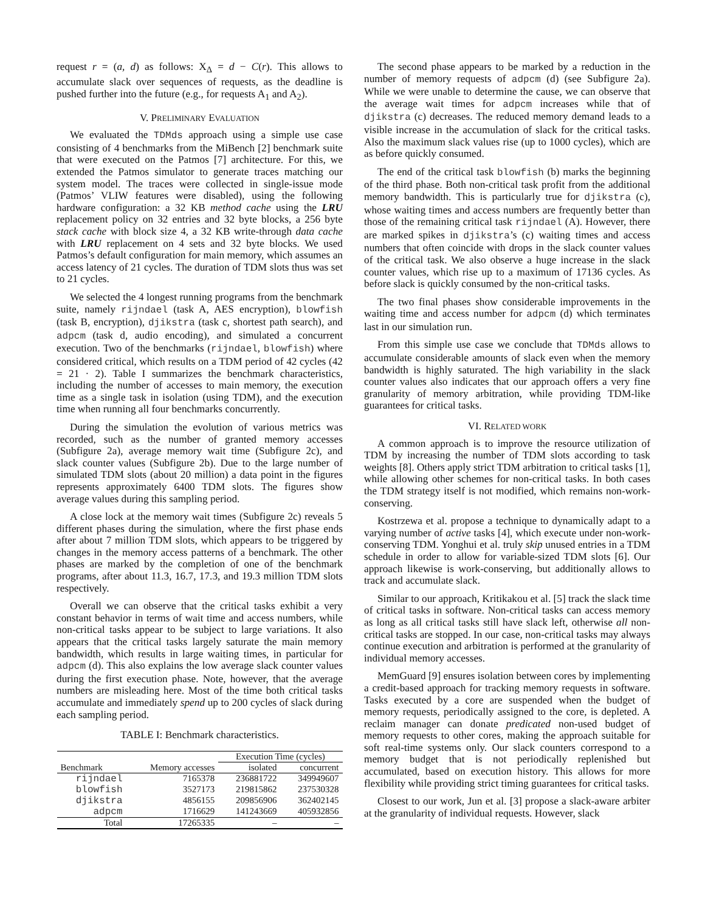request r = (a, d) as follows: X<sub>Δ</sub> = d − C(r). This allows to accumulate slack over sequences of requests, as the deadline is pushed further into the future (e.g., for requests A<sub>1</sub> and A<sub>2</sub>).
V. PRELIMINARY EVALUATION
We evaluated the TDMds approach using a simple use case consisting of 4 benchmarks from the MiBench [2] benchmark suite that were executed on the Patmos [7] architecture. For this, we extended the Patmos simulator to generate traces matching our system model. The traces were collected in single-issue mode (Patmos’ VLIW features were disabled), using the following hardware configuration: a 32 KB method cache using the LRU replacement policy on 32 entries and 32 byte blocks, a 256 byte stack cache with block size 4, a 32 KB write-through data cache with LRU replacement on 4 sets and 32 byte blocks. We used Patmos’s default configuration for main memory, which assumes an access latency of 21 cycles. The duration of TDM slots thus was set to 21 cycles.
We selected the 4 longest running programs from the benchmark suite, namely rijndael (task A, AES encryption), blowfish (task B, encryption), djikstra (task c, shortest path search), and adpcm (task d, audio encoding), and simulated a concurrent execution. Two of the benchmarks (rijndael, blowfish) where considered critical, which results on a TDM period of 42 cycles (42 = 21 · 2). Table I summarizes the benchmark characteristics, including the number of accesses to main memory, the execution time as a single task in isolation (using TDM), and the execution time when running all four benchmarks concurrently.
During the simulation the evolution of various metrics was recorded, such as the number of granted memory accesses (Subfigure 2a), average memory wait time (Subfigure 2c), and slack counter values (Subfigure 2b). Due to the large number of simulated TDM slots (about 20 million) a data point in the figures represents approximately 6400 TDM slots. The figures show average values during this sampling period.
A close lock at the memory wait times (Subfigure 2c) reveals 5 different phases during the simulation, where the first phase ends after about 7 million TDM slots, which appears to be triggered by changes in the memory access patterns of a benchmark. The other phases are marked by the completion of one of the benchmark programs, after about 11.3, 16.7, 17.3, and 19.3 million TDM slots respectively.
Overall we can observe that the critical tasks exhibit a very constant behavior in terms of wait time and access numbers, while non-critical tasks appear to be subject to large variations. It also appears that the critical tasks largely saturate the main memory bandwidth, which results in large waiting times, in particular for adpcm (d). This also explains the low average slack counter values during the first execution phase. Note, however, that the average numbers are misleading here. Most of the time both critical tasks accumulate and immediately spend up to 200 cycles of slack during each sampling period.
TABLE I: Benchmark characteristics.
| | | Execution Time (cycles) | |
| --- | --- | --- | --- |
| Benchmark | Memory accesses | isolated | concurrent |
| rijndael | 7165378 | 236881722 | 349949607 |
| blowfish | 3527173 | 219815862 | 237530328 |
| djikstra | 4856155 | 209856906 | 362402145 |
| adpcm | 1716629 | 141243669 | 405932856 |
| Total | 17265335 | – | – |
The second phase appears to be marked by a reduction in the number of memory requests of adpcm (d) (see Subfigure 2a). While we were unable to determine the cause, we can observe that the average wait times for adpcm increases while that of djikstra (c) decreases. The reduced memory demand leads to a visible increase in the accumulation of slack for the critical tasks. Also the maximum slack values rise (up to 1000 cycles), which are as before quickly consumed.
The end of the critical task blowfish (b) marks the beginning of the third phase. Both non-critical task profit from the additional memory bandwidth. This is particularly true for djikstra (c), whose waiting times and access numbers are frequently better than those of the remaining critical task rijndael (A). However, there are marked spikes in djikstra’s (c) waiting times and access numbers that often coincide with drops in the slack counter values of the critical task. We also observe a huge increase in the slack counter values, which rise up to a maximum of 17136 cycles. As before slack is quickly consumed by the non-critical tasks.
The two final phases show considerable improvements in the waiting time and access number for adpcm (d) which terminates last in our simulation run.
From this simple use case we conclude that TDMds allows to accumulate considerable amounts of slack even when the memory bandwidth is highly saturated. The high variability in the slack counter values also indicates that our approach offers a very fine granularity of memory arbitration, while providing TDM-like guarantees for critical tasks.
VI. RELATED WORK
A common approach is to improve the resource utilization of TDM by increasing the number of TDM slots according to task weights [8]. Others apply strict TDM arbitration to critical tasks [1], while allowing other schemes for non-critical tasks. In both cases the TDM strategy itself is not modified, which remains non-work-conserving.
Kostrzewa et al. propose a technique to dynamically adapt to a varying number of active tasks [4], which execute under non-work-conserving TDM. Yonghui et al. truly skip unused entries in a TDM schedule in order to allow for variable-sized TDM slots [6]. Our approach likewise is work-conserving, but additionally allows to track and accumulate slack.
Similar to our approach, Kritikakou et al. [5] track the slack time of critical tasks in software. Non-critical tasks can access memory as long as all critical tasks still have slack left, otherwise all non-critical tasks are stopped. In our case, non-critical tasks may always continue execution and arbitration is performed at the granularity of individual memory accesses.
MemGuard [9] ensures isolation between cores by implementing a credit-based approach for tracking memory requests in software. Tasks executed by a core are suspended when the budget of memory requests, periodically assigned to the core, is depleted. A reclaim manager can donate predicated non-used budget of memory requests to other cores, making the approach suitable for soft real-time systems only. Our slack counters correspond to a memory budget that is not periodically replenished but accumulated, based on execution history. This allows for more flexibility while providing strict timing guarantees for critical tasks.
Closest to our work, Jun et al. [3] propose a slack-aware arbiter at the granularity of individual requests. However, slack